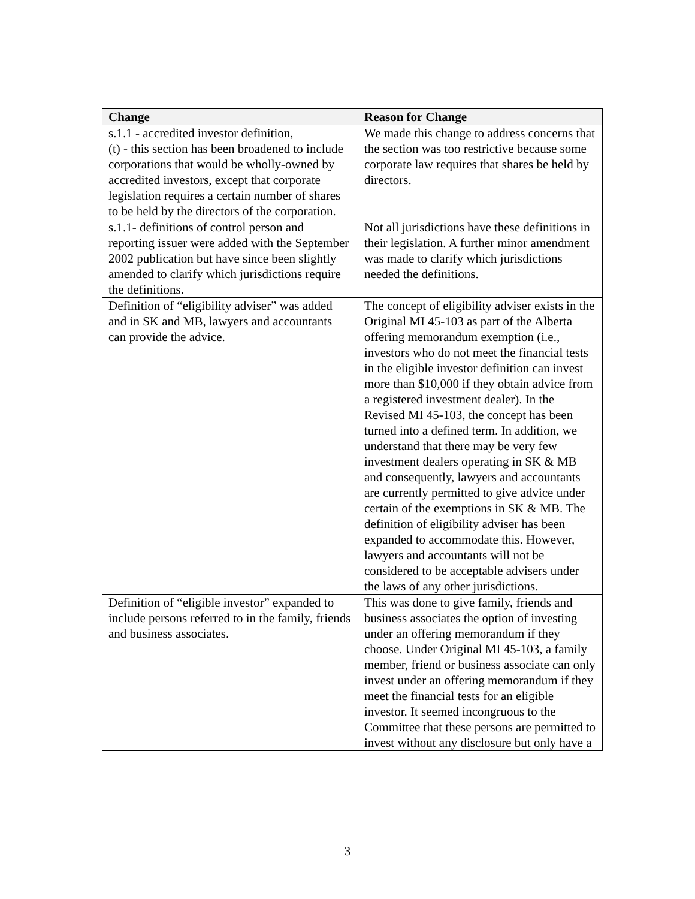| Change | Reason for Change |
| --- | --- |
| s.1.1 - accredited investor definition, (t) - this section has been broadened to include corporations that would be wholly-owned by accredited investors, except that corporate legislation requires a certain number of shares to be held by the directors of the corporation. | We made this change to address concerns that the section was too restrictive because some corporate law requires that shares be held by directors. |
| s.1.1- definitions of control person and reporting issuer were added with the September 2002 publication but have since been slightly amended to clarify which jurisdictions require the definitions. | Not all jurisdictions have these definitions in their legislation. A further minor amendment was made to clarify which jurisdictions needed the definitions. |
| Definition of “eligibility adviser” was added and in SK and MB, lawyers and accountants can provide the advice. | The concept of eligibility adviser exists in the Original MI 45-103 as part of the Alberta offering memorandum exemption (i.e., investors who do not meet the financial tests in the eligible investor definition can invest more than $10,000 if they obtain advice from a registered investment dealer). In the Revised MI 45-103, the concept has been turned into a defined term. In addition, we understand that there may be very few investment dealers operating in SK & MB and consequently, lawyers and accountants are currently permitted to give advice under certain of the exemptions in SK & MB. The definition of eligibility adviser has been expanded to accommodate this. However, lawyers and accountants will not be considered to be acceptable advisers under the laws of any other jurisdictions. |
| Definition of “eligible investor” expanded to include persons referred to in the family, friends and business associates. | This was done to give family, friends and business associates the option of investing under an offering memorandum if they choose. Under Original MI 45-103, a family member, friend or business associate can only invest under an offering memorandum if they meet the financial tests for an eligible investor. It seemed incongruous to the Committee that these persons are permitted to invest without any disclosure but only have a |
3